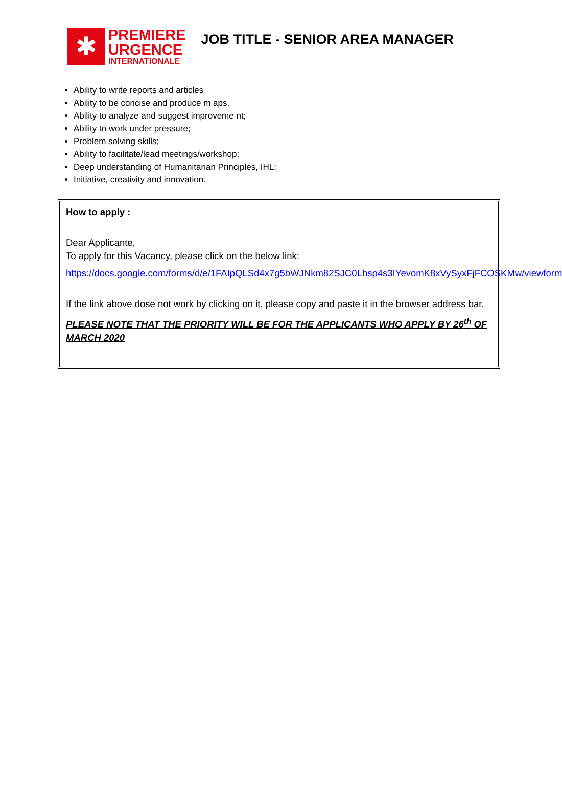✱
PREMIERE
URGENCE
INTERNATIONALE
JOB TITLE - SENIOR AREA MANAGER
Ability to write reports and articles
Ability to be concise and produce m aps.
Ability to analyze and suggest improveme nt;
Ability to work under pressure;
Problem solving skills;
Ability to facilitate/lead meetings/workshop;
Deep understanding of Humanitarian Principles, IHL;
Initiative, creativity and innovation.
How to apply :
Dear Applicante,
To apply for this Vacancy, please click on the below link:
https://docs.google.com/forms/d/e/1FAIpQLSd4x7g5bWJNkm82SJC0Lhsp4s3IYevomK8xVySyxFjFCOSKMw/viewform
If the link above dose not work by clicking on it, please copy and paste it in the browser address bar.
PLEASE NOTE THAT THE PRIORITY WILL BE FOR THE APPLICANTS WHO APPLY BY 26<sup>th</sup> OF MARCH 2020